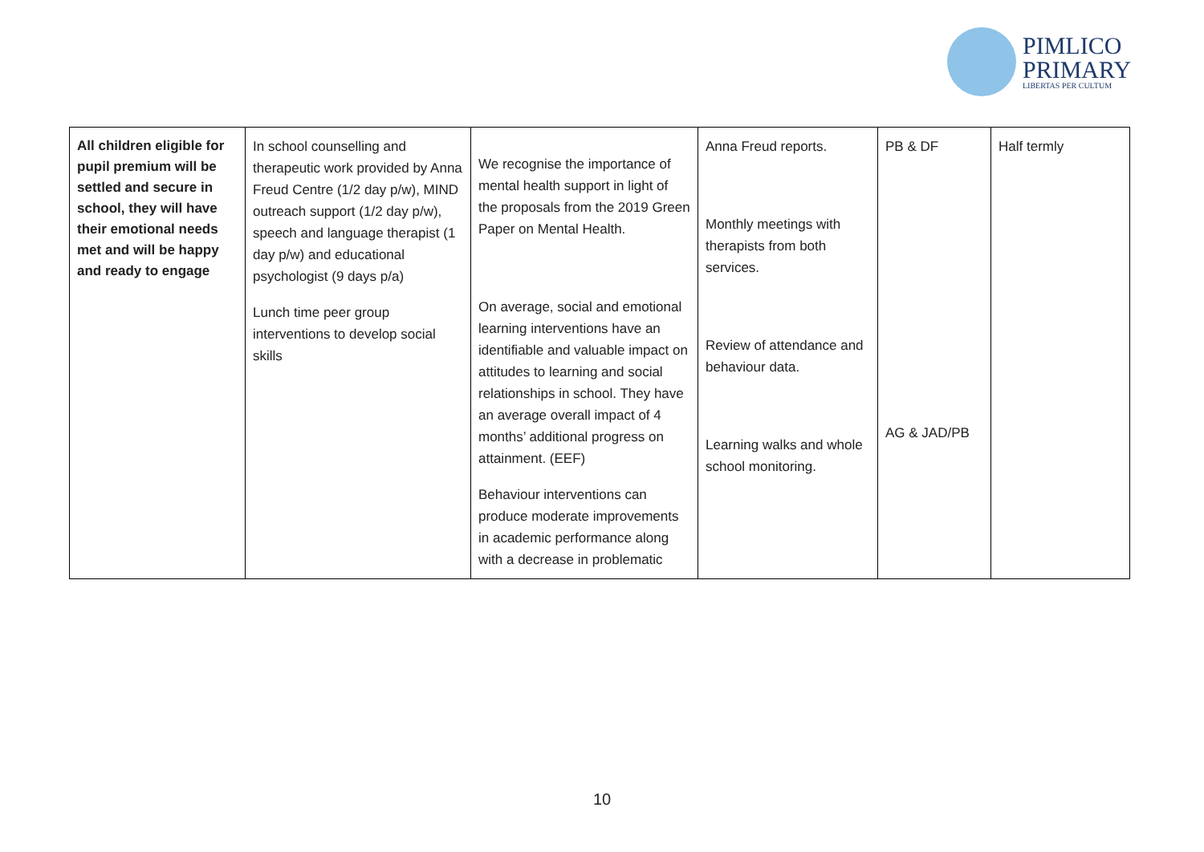PIMLICO
PRIMARY
LIBERTAS PER CULTUM
| All children eligible for pupil premium will be settled and secure in school, they will have their emotional needs met and will be happy and ready to engage | In school counselling and therapeutic work provided by Anna Freud Centre (1/2 day p/w), MIND outreach support (1/2 day p/w), speech and language therapist (1 day p/w) and educational psychologist (9 days p/a) Lunch time peer group interventions to develop social skills | We recognise the importance of mental health support in light of the proposals from the 2019 Green Paper on Mental Health. On average, social and emotional learning interventions have an identifiable and valuable impact on attitudes to learning and social relationships in school. They have an average overall impact of 4 months’ additional progress on attainment. (EEF) Behaviour interventions can produce moderate improvements in academic performance along with a decrease in problematic | Anna Freud reports. Monthly meetings with therapists from both services. Review of attendance and behaviour data. Learning walks and whole school monitoring. | PB & DF AG & JAD/PB | Half termly |
10